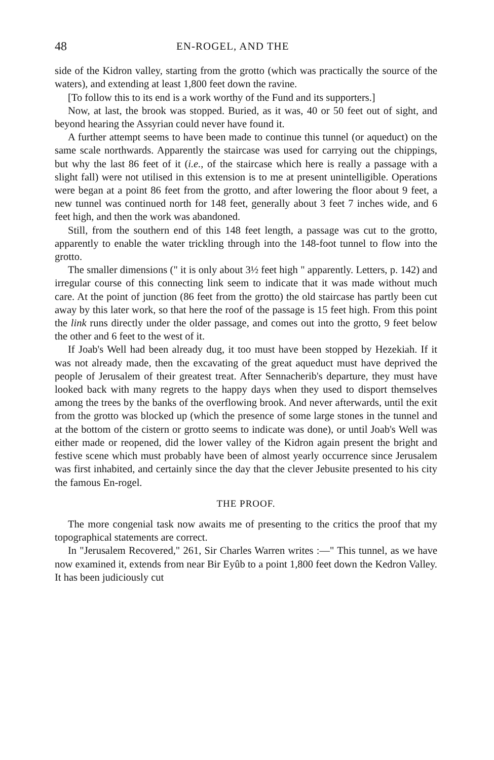48 EN-ROGEL, AND THE
side of the Kidron valley, starting from the grotto (which was practically the source of the waters), and extending at least 1,800 feet down the ravine.
[To follow this to its end is a work worthy of the Fund and its supporters.]
Now, at last, the brook was stopped. Buried, as it was, 40 or 50 feet out of sight, and beyond hearing the Assyrian could never have found it.
A further attempt seems to have been made to continue this tunnel (or aqueduct) on the same scale northwards. Apparently the staircase was used for carrying out the chippings, but why the last 86 feet of it (i.e., of the staircase which here is really a passage with a slight fall) were not utilised in this extension is to me at present unintelligible. Operations were began at a point 86 feet from the grotto, and after lowering the floor about 9 feet, a new tunnel was continued north for 148 feet, generally about 3 feet 7 inches wide, and 6 feet high, and then the work was abandoned.
Still, from the southern end of this 148 feet length, a passage was cut to the grotto, apparently to enable the water trickling through into the 148-foot tunnel to flow into the grotto.
The smaller dimensions (" it is only about 3½ feet high " apparently. Letters, p. 142) and irregular course of this connecting link seem to indicate that it was made without much care. At the point of junction (86 feet from the grotto) the old staircase has partly been cut away by this later work, so that here the roof of the passage is 15 feet high. From this point the link runs directly under the older passage, and comes out into the grotto, 9 feet below the other and 6 feet to the west of it.
If Joab's Well had been already dug, it too must have been stopped by Hezekiah. If it was not already made, then the excavating of the great aqueduct must have deprived the people of Jerusalem of their greatest treat. After Sennacherib's departure, they must have looked back with many regrets to the happy days when they used to disport themselves among the trees by the banks of the overflowing brook. And never afterwards, until the exit from the grotto was blocked up (which the presence of some large stones in the tunnel and at the bottom of the cistern or grotto seems to indicate was done), or until Joab's Well was either made or reopened, did the lower valley of the Kidron again present the bright and festive scene which must probably have been of almost yearly occurrence since Jerusalem was first inhabited, and certainly since the day that the clever Jebusite presented to his city the famous En-rogel.
THE PROOF.
The more congenial task now awaits me of presenting to the critics the proof that my topographical statements are correct.
In "Jerusalem Recovered," 261, Sir Charles Warren writes :—" This tunnel, as we have now examined it, extends from near Bir Eyûb to a point 1,800 feet down the Kedron Valley. It has been judiciously cut